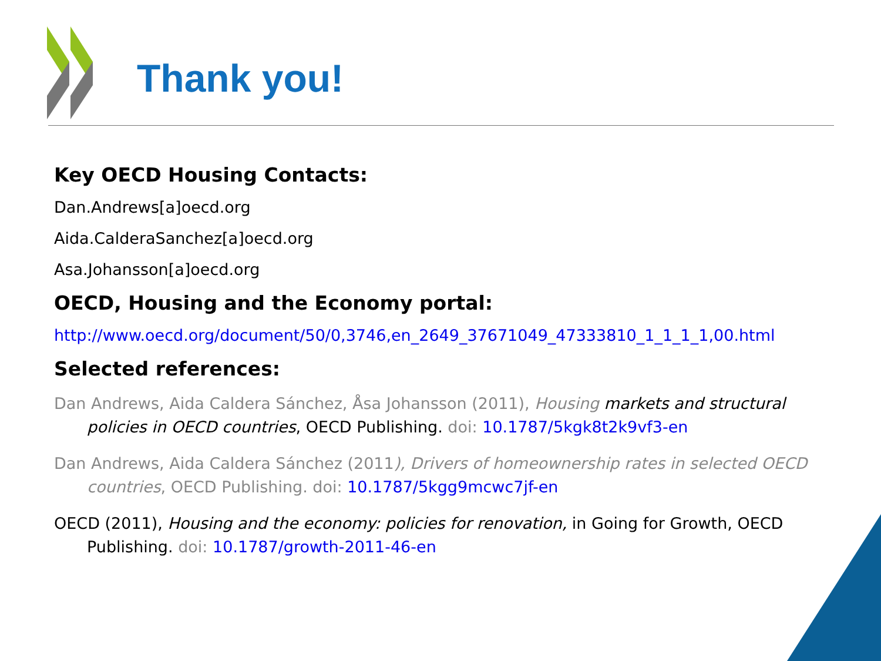Thank you!
Key OECD Housing Contacts:
Dan.Andrews[a]oecd.org
Aida.CalderaSanchez[a]oecd.org
Asa.Johansson[a]oecd.org
OECD, Housing and the Economy portal:
http://www.oecd.org/document/50/0,3746,en_2649_37671049_47333810_1_1_1_1,00.html
Selected references:
Dan Andrews, Aida Caldera Sánchez, Åsa Johansson (2011), Housing markets and structural policies in OECD countries, OECD Publishing. doi: 10.1787/5kgk8t2k9vf3-en
Dan Andrews, Aida Caldera Sánchez (2011), Drivers of homeownership rates in selected OECD countries, OECD Publishing. doi: 10.1787/5kgg9mcwc7jf-en
OECD (2011), Housing and the economy: policies for renovation, in Going for Growth, OECD Publishing. doi: 10.1787/growth-2011-46-en